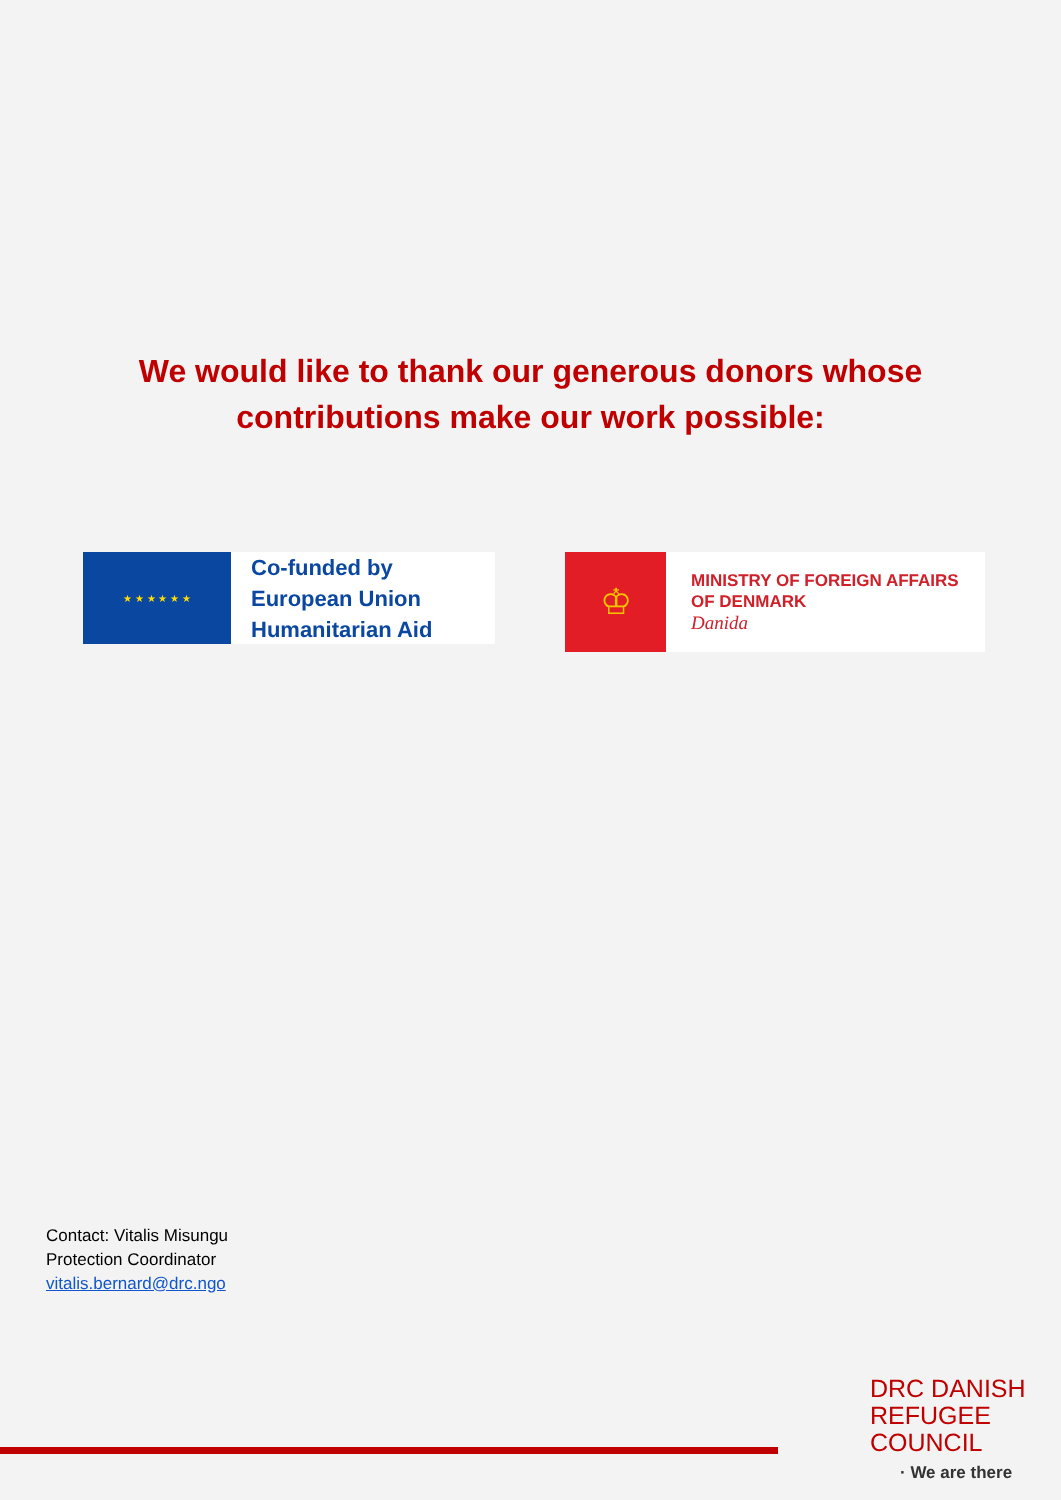We would like to thank our generous donors whose
contributions make our work possible:
★ ★ ★ ★ ★ ★
Co-funded by
European Union
Humanitarian Aid
♔
MINISTRY OF FOREIGN AFFAIRS
OF DENMARK
Danida
Contact: Vitalis Misungu
Protection Coordinator
vitalis.bernard@drc.ngo
DRC DANISH
REFUGEE
COUNCIL
· We are there